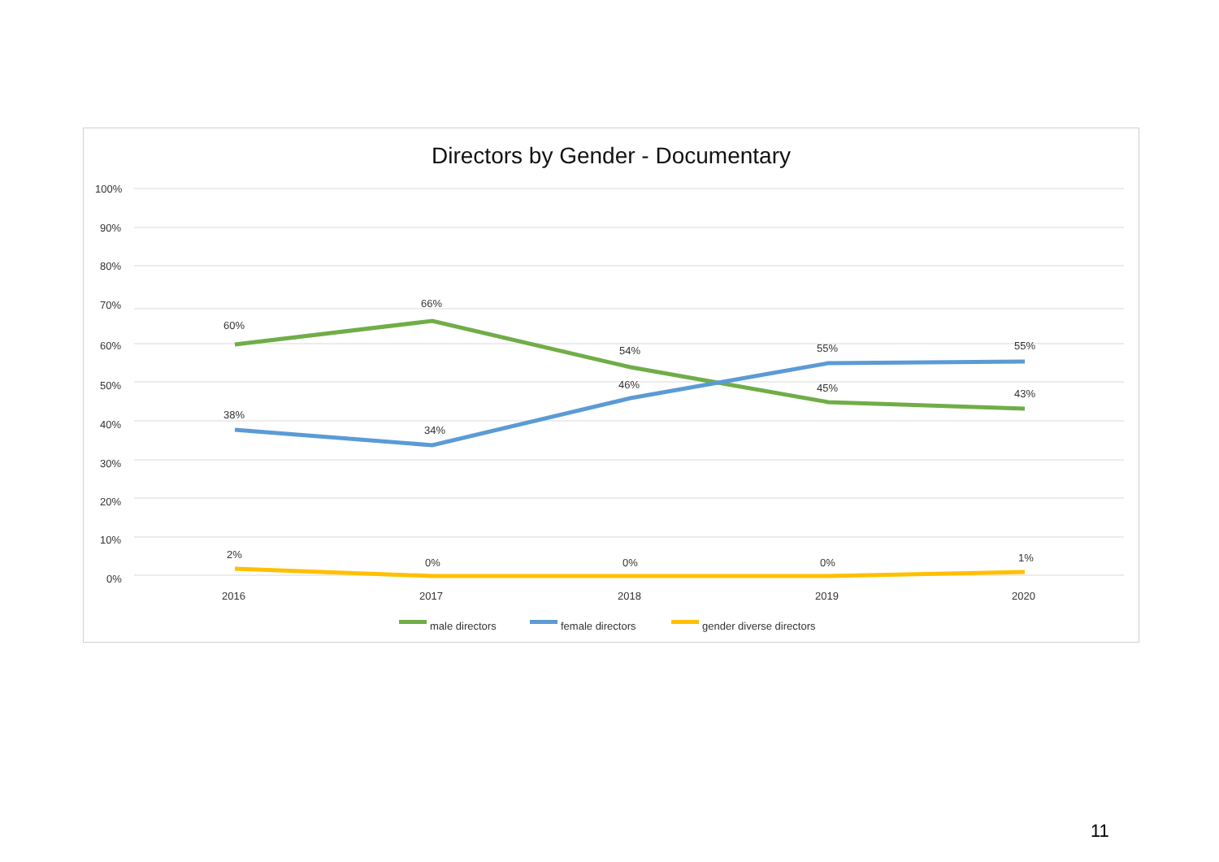Directors by Gender - Documentary
100%
90%
80%
70%
60%
50%
40%
30%
20%
10%
0%
60%
66%
54%
45%
43%
38%
34%
46%
55%
55%
2%
0%
0%
0%
1%
2016
2017
2018
2019
2020
male directors
female directors
gender diverse directors
11